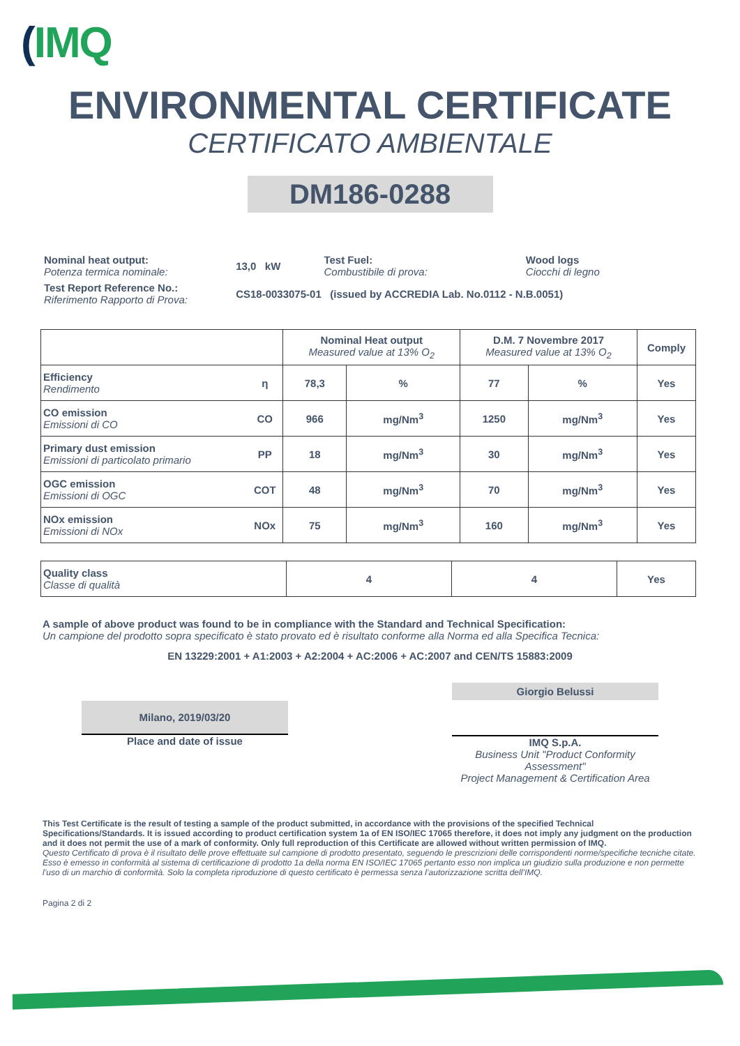(IMQ
ENVIRONMENTAL CERTIFICATE
CERTIFICATO AMBIENTALE
DM186-0288
| Nominal heat output: Potenza termica nominale: | 13,0 kW | Test Fuel: Combustibile di prova: | Wood logs Ciocchi di legno |
| Test Report Reference No.: Riferimento Rapporto di Prova: | CS18-0033075-01 (issued by ACCREDIA Lab. No.0112 - N.B.0051) | | |
| | | Nominal Heat output Measured value at 13% O<sub>2</sub> | | D.M. 7 Novembre 2017 Measured value at 13% O<sub>2</sub> | | Comply |
| --- | --- | --- | --- | --- | --- | --- |
| Efficiency Rendimento | η | 78,3 | % | 77 | % | Yes |
| CO emission Emissioni di CO | CO | 966 | mg/Nm<sup>3</sup> | 1250 | mg/Nm<sup>3</sup> | Yes |
| Primary dust emission Emissioni di particolato primario | PP | 18 | mg/Nm<sup>3</sup> | 30 | mg/Nm<sup>3</sup> | Yes |
| OGC emission Emissioni di OGC | COT | 48 | mg/Nm<sup>3</sup> | 70 | mg/Nm<sup>3</sup> | Yes |
| NOx emission Emissioni di NOx | NOx | 75 | mg/Nm<sup>3</sup> | 160 | mg/Nm<sup>3</sup> | Yes |
| Quality class Classe di qualità | 4 | 4 | Yes |
A sample of above product was found to be in compliance with the Standard and Technical Specification:
Un campione del prodotto sopra specificato è stato provato ed è risultato conforme alla Norma ed alla Specifica Tecnica:
EN 13229:2001 + A1:2003 + A2:2004 + AC:2006 + AC:2007 and CEN/TS 15883:2009
Milano, 2019/03/20
Place and date of issue
Giorgio Belussi
IMQ S.p.A.
Business Unit "Product Conformity Assessment"
Project Management & Certification Area
This Test Certificate is the result of testing a sample of the product submitted, in accordance with the provisions of the specified Technical Specifications/Standards. It is issued according to product certification system 1a of EN ISO/IEC 17065 therefore, it does not imply any judgment on the production and it does not permit the use of a mark of conformity. Only full reproduction of this Certificate are allowed without written permission of IMQ.
Questo Certificato di prova è il risultato delle prove effettuate sul campione di prodotto presentato, seguendo le prescrizioni delle corrispondenti norme/specifiche tecniche citate. Esso è emesso in conformità al sistema di certificazione di prodotto 1a della norma EN ISO/IEC 17065 pertanto esso non implica un giudizio sulla produzione e non permette l’uso di un marchio di conformità. Solo la completa riproduzione di questo certificato è permessa senza l’autorizzazione scritta dell’IMQ.
Pagina 2 di 2